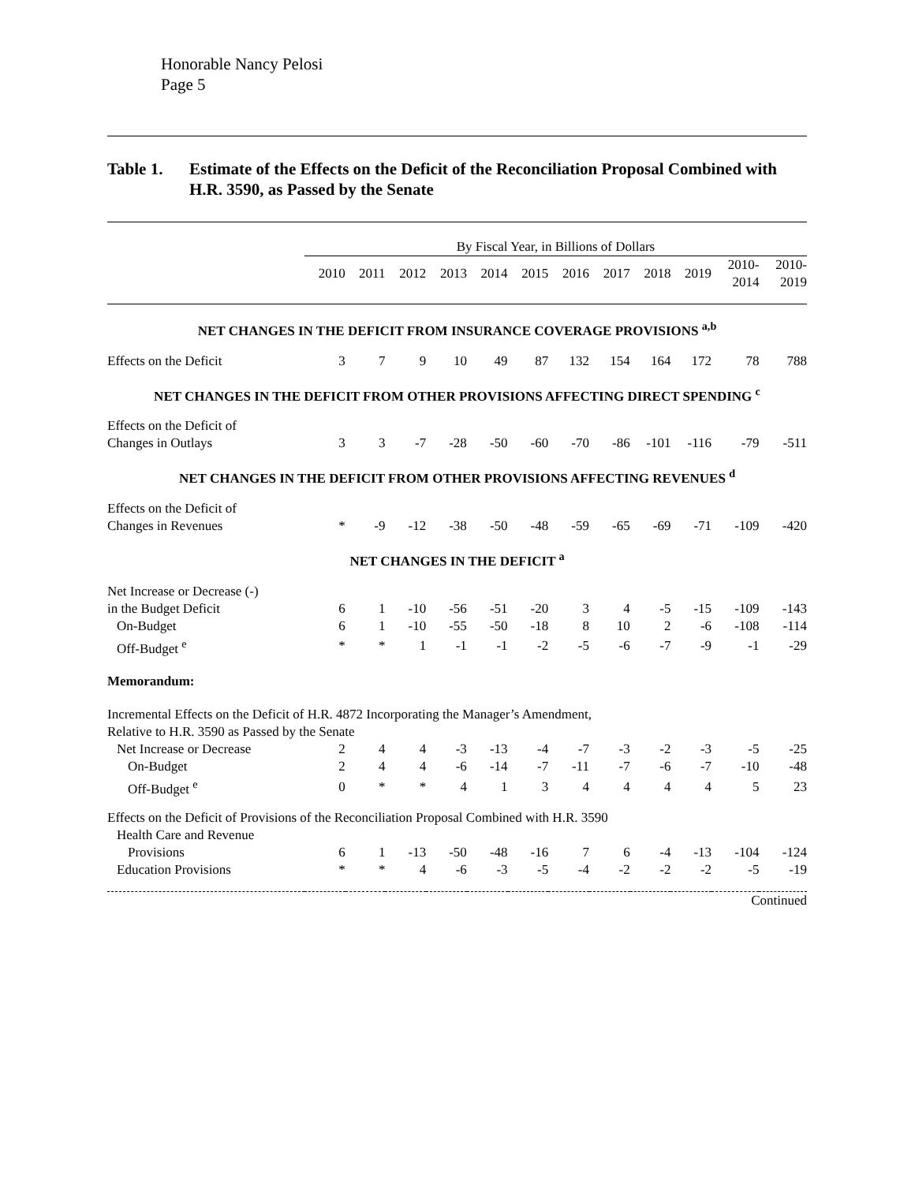Honorable Nancy Pelosi
Page 5
Table 1. Estimate of the Effects on the Deficit of the Reconciliation Proposal Combined with H.R. 3590, as Passed by the Senate
| | By Fiscal Year, in Billions of Dollars | | | | | | | | | | | |
| --- | --- | --- | --- | --- | --- | --- | --- | --- | --- | --- | --- | --- |
| | 2010 | 2011 | 2012 | 2013 | 2014 | 2015 | 2016 | 2017 | 2018 | 2019 | 2010- 2014 | 2010- 2019 |
| NET CHANGES IN THE DEFICIT FROM INSURANCE COVERAGE PROVISIONS <sup>a,b</sup> | | | | | | | | | | | | |
| Effects on the Deficit | 3 | 7 | 9 | 10 | 49 | 87 | 132 | 154 | 164 | 172 | 78 | 788 |
| NET CHANGES IN THE DEFICIT FROM OTHER PROVISIONS AFFECTING DIRECT SPENDING <sup>c</sup> | | | | | | | | | | | | |
| Effects on the Deficit of | | | | | | | | | | | | |
| Changes in Outlays | 3 | 3 | -7 | -28 | -50 | -60 | -70 | -86 | -101 | -116 | -79 | -511 |
| NET CHANGES IN THE DEFICIT FROM OTHER PROVISIONS AFFECTING REVENUES <sup>d</sup> | | | | | | | | | | | | |
| Effects on the Deficit of | | | | | | | | | | | | |
| Changes in Revenues | * | -9 | -12 | -38 | -50 | -48 | -59 | -65 | -69 | -71 | -109 | -420 |
| NET CHANGES IN THE DEFICIT <sup>a</sup> | | | | | | | | | | | | |
| Net Increase or Decrease (-) | | | | | | | | | | | | |
| in the Budget Deficit | 6 | 1 | -10 | -56 | -51 | -20 | 3 | 4 | -5 | -15 | -109 | -143 |
| On-Budget | 6 | 1 | -10 | -55 | -50 | -18 | 8 | 10 | 2 | -6 | -108 | -114 |
| Off-Budget <sup>e</sup> | * | * | 1 | -1 | -1 | -2 | -5 | -6 | -7 | -9 | -1 | -29 |
| Memorandum: | | | | | | | | | | | | |
| Incremental Effects on the Deficit of H.R. 4872 Incorporating the Manager’s Amendment, Relative to H.R. 3590 as Passed by the Senate | | | | | | | | | | | | |
| Net Increase or Decrease | 2 | 4 | 4 | -3 | -13 | -4 | -7 | -3 | -2 | -3 | -5 | -25 |
| On-Budget | 2 | 4 | 4 | -6 | -14 | -7 | -11 | -7 | -6 | -7 | -10 | -48 |
| Off-Budget <sup>e</sup> | 0 | * | * | 4 | 1 | 3 | 4 | 4 | 4 | 4 | 5 | 23 |
| Effects on the Deficit of Provisions of the Reconciliation Proposal Combined with H.R. 3590 | | | | | | | | | | | | |
| Health Care and Revenue | | | | | | | | | | | | |
| Provisions | 6 | 1 | -13 | -50 | -48 | -16 | 7 | 6 | -4 | -13 | -104 | -124 |
| Education Provisions | * | * | 4 | -6 | -3 | -5 | -4 | -2 | -2 | -2 | -5 | -19 |
| Continued | | | | | | | | | | | | |